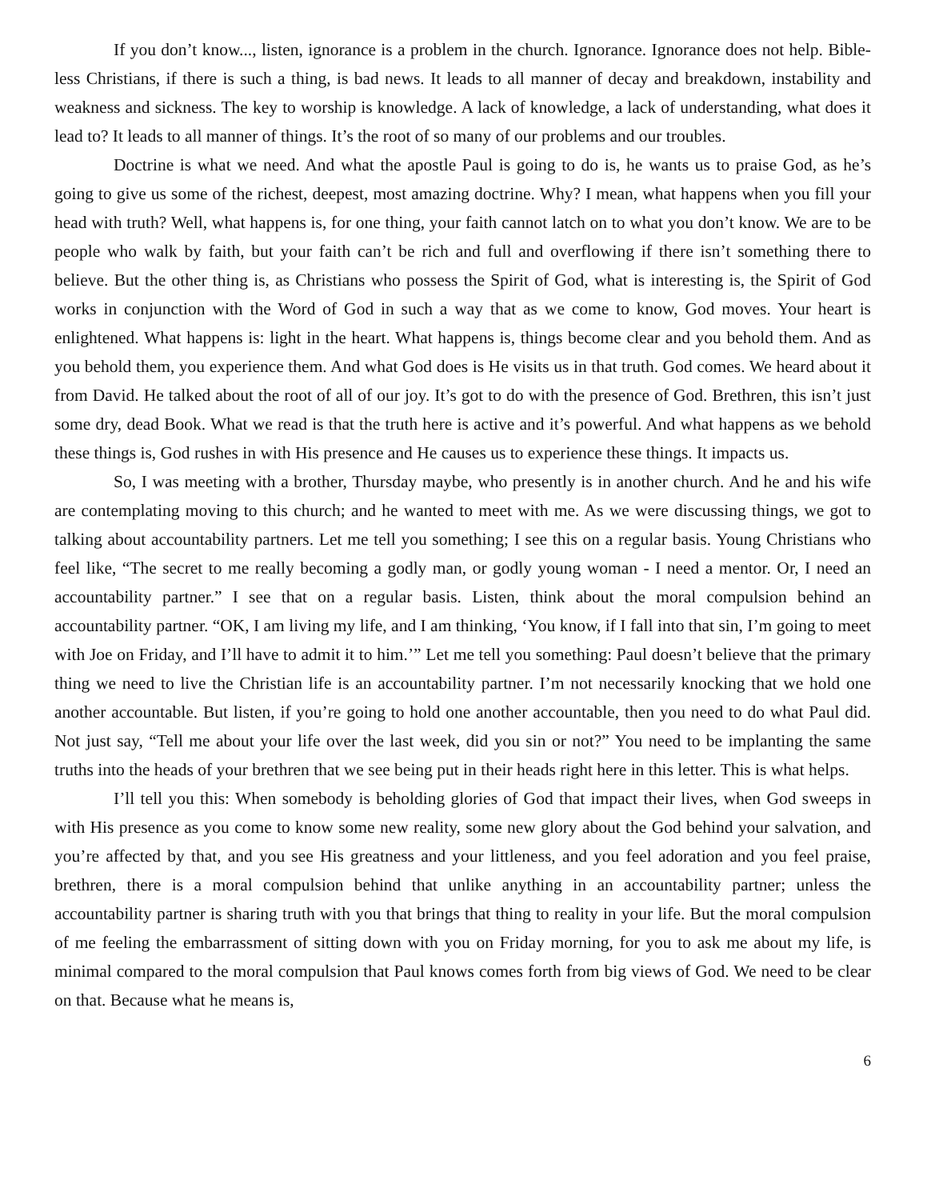If you don’t know..., listen, ignorance is a problem in the church. Ignorance. Ignorance does not help. Bible-less Christians, if there is such a thing, is bad news. It leads to all manner of decay and breakdown, instability and weakness and sickness. The key to worship is knowledge. A lack of knowledge, a lack of understanding, what does it lead to? It leads to all manner of things. It’s the root of so many of our problems and our troubles.
Doctrine is what we need. And what the apostle Paul is going to do is, he wants us to praise God, as he’s going to give us some of the richest, deepest, most amazing doctrine. Why? I mean, what happens when you fill your head with truth? Well, what happens is, for one thing, your faith cannot latch on to what you don’t know. We are to be people who walk by faith, but your faith can’t be rich and full and overflowing if there isn’t something there to believe. But the other thing is, as Christians who possess the Spirit of God, what is interesting is, the Spirit of God works in conjunction with the Word of God in such a way that as we come to know, God moves. Your heart is enlightened. What happens is: light in the heart. What happens is, things become clear and you behold them. And as you behold them, you experience them. And what God does is He visits us in that truth. God comes. We heard about it from David. He talked about the root of all of our joy. It’s got to do with the presence of God. Brethren, this isn’t just some dry, dead Book. What we read is that the truth here is active and it’s powerful. And what happens as we behold these things is, God rushes in with His presence and He causes us to experience these things. It impacts us.
So, I was meeting with a brother, Thursday maybe, who presently is in another church. And he and his wife are contemplating moving to this church; and he wanted to meet with me. As we were discussing things, we got to talking about accountability partners. Let me tell you something; I see this on a regular basis. Young Christians who feel like, “The secret to me really becoming a godly man, or godly young woman - I need a mentor. Or, I need an accountability partner.” I see that on a regular basis. Listen, think about the moral compulsion behind an accountability partner. “OK, I am living my life, and I am thinking, ‘You know, if I fall into that sin, I’m going to meet with Joe on Friday, and I’ll have to admit it to him.’” Let me tell you something: Paul doesn’t believe that the primary thing we need to live the Christian life is an accountability partner. I’m not necessarily knocking that we hold one another accountable. But listen, if you’re going to hold one another accountable, then you need to do what Paul did. Not just say, “Tell me about your life over the last week, did you sin or not?” You need to be implanting the same truths into the heads of your brethren that we see being put in their heads right here in this letter. This is what helps.
I’ll tell you this: When somebody is beholding glories of God that impact their lives, when God sweeps in with His presence as you come to know some new reality, some new glory about the God behind your salvation, and you’re affected by that, and you see His greatness and your littleness, and you feel adoration and you feel praise, brethren, there is a moral compulsion behind that unlike anything in an accountability partner; unless the accountability partner is sharing truth with you that brings that thing to reality in your life. But the moral compulsion of me feeling the embarrassment of sitting down with you on Friday morning, for you to ask me about my life, is minimal compared to the moral compulsion that Paul knows comes forth from big views of God. We need to be clear on that. Because what he means is,
6